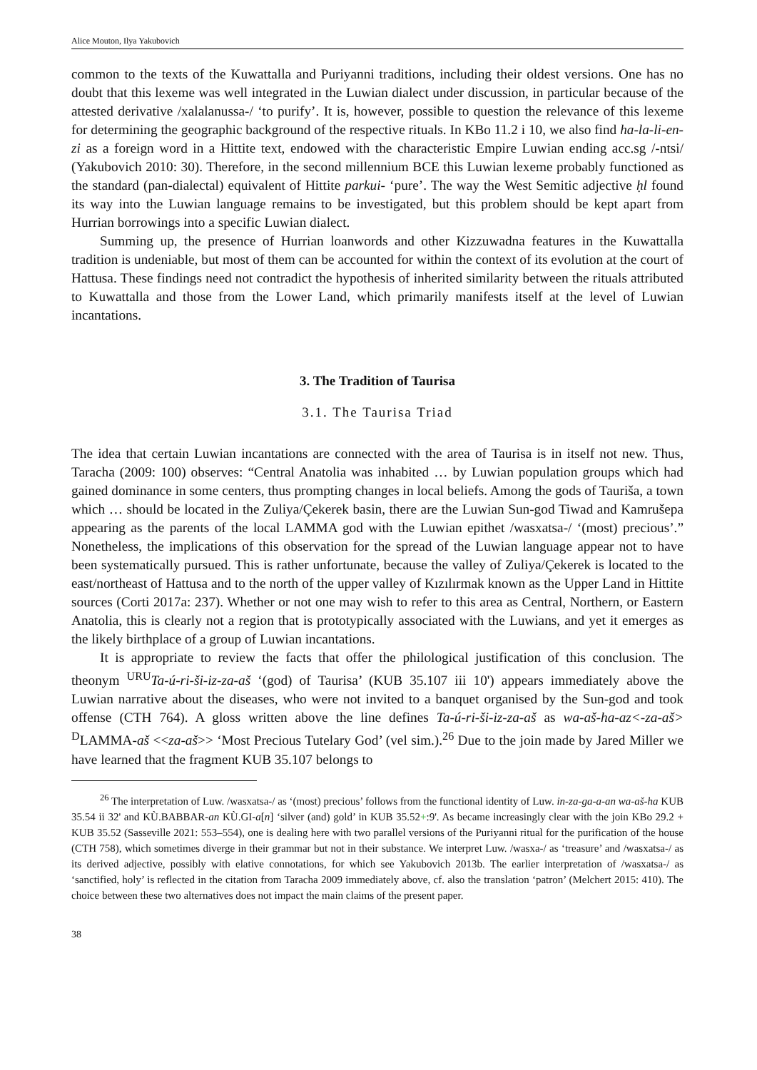Alice Mouton, Ilya Yakubovich
common to the texts of the Kuwattalla and Puriyanni traditions, including their oldest versions. One has no doubt that this lexeme was well integrated in the Luwian dialect under discussion, in particular because of the attested derivative /xalalanussa-/ ‘to purify’. It is, however, possible to question the relevance of this lexeme for determining the geographic background of the respective rituals. In KBo 11.2 i 10, we also find ha-la-li-en-zi as a foreign word in a Hittite text, endowed with the characteristic Empire Luwian ending acc.sg /-ntsi/ (Yakubovich 2010: 30). Therefore, in the second millennium BCE this Luwian lexeme probably functioned as the standard (pan-dialectal) equivalent of Hittite parkui- ‘pure’. The way the West Semitic adjective ḥl found its way into the Luwian language remains to be investigated, but this problem should be kept apart from Hurrian borrowings into a specific Luwian dialect.
Summing up, the presence of Hurrian loanwords and other Kizzuwadna features in the Kuwattalla tradition is undeniable, but most of them can be accounted for within the context of its evolution at the court of Hattusa. These findings need not contradict the hypothesis of inherited similarity between the rituals attributed to Kuwattalla and those from the Lower Land, which primarily manifests itself at the level of Luwian incantations.
3. The Tradition of Taurisa
3.1. The Taurisa Triad
The idea that certain Luwian incantations are connected with the area of Taurisa is in itself not new. Thus, Taracha (2009: 100) observes: “Central Anatolia was inhabited … by Luwian population groups which had gained dominance in some centers, thus prompting changes in local beliefs. Among the gods of Tauriša, a town which … should be located in the Zuliya/Çekerek basin, there are the Luwian Sun-god Tiwad and Kamrušepa appearing as the parents of the local LAMMA god with the Luwian epithet /wasxatsa-/ ‘(most) precious’.” Nonetheless, the implications of this observation for the spread of the Luwian language appear not to have been systematically pursued. This is rather unfortunate, because the valley of Zuliya/Çekerek is located to the east/northeast of Hattusa and to the north of the upper valley of Kızılırmak known as the Upper Land in Hittite sources (Corti 2017a: 237). Whether or not one may wish to refer to this area as Central, Northern, or Eastern Anatolia, this is clearly not a region that is prototypically associated with the Luwians, and yet it emerges as the likely birthplace of a group of Luwian incantations.
It is appropriate to review the facts that offer the philological justification of this conclusion. The theonym <sup>URU</sup>Ta-ú-ri-ši-iz-za-aš ‘(god) of Taurisa’ (KUB 35.107 iii 10') appears immediately above the Luwian narrative about the diseases, who were not invited to a banquet organised by the Sun-god and took offense (CTH 764). A gloss written above the line defines Ta-ú-ri-ši-iz-za-aš as wa-aš-ha-az<-za-aš> <sup>D</sup>LAMMA-aš <<za-aš>> ‘Most Precious Tutelary God’ (vel sim.).<sup>26</sup> Due to the join made by Jared Miller we have learned that the fragment KUB 35.107 belongs to
<sup>26</sup> The interpretation of Luw. /wasxatsa-/ as ‘(most) precious’ follows from the functional identity of Luw. in-za-ga-a-an wa-aš-ha KUB 35.54 ii 32' and KÙ.BABBAR-an KÙ.GI-a[n] ‘silver (and) gold’ in KUB 35.52+:9'. As became increasingly clear with the join KBo 29.2 + KUB 35.52 (Sasseville 2021: 553–554), one is dealing here with two parallel versions of the Puriyanni ritual for the purification of the house (CTH 758), which sometimes diverge in their grammar but not in their substance. We interpret Luw. /wasxa-/ as ‘treasure’ and /wasxatsa-/ as its derived adjective, possibly with elative connotations, for which see Yakubovich 2013b. The earlier interpretation of /wasxatsa-/ as ‘sanctified, holy’ is reflected in the citation from Taracha 2009 immediately above, cf. also the translation ‘patron’ (Melchert 2015: 410). The choice between these two alternatives does not impact the main claims of the present paper.
38